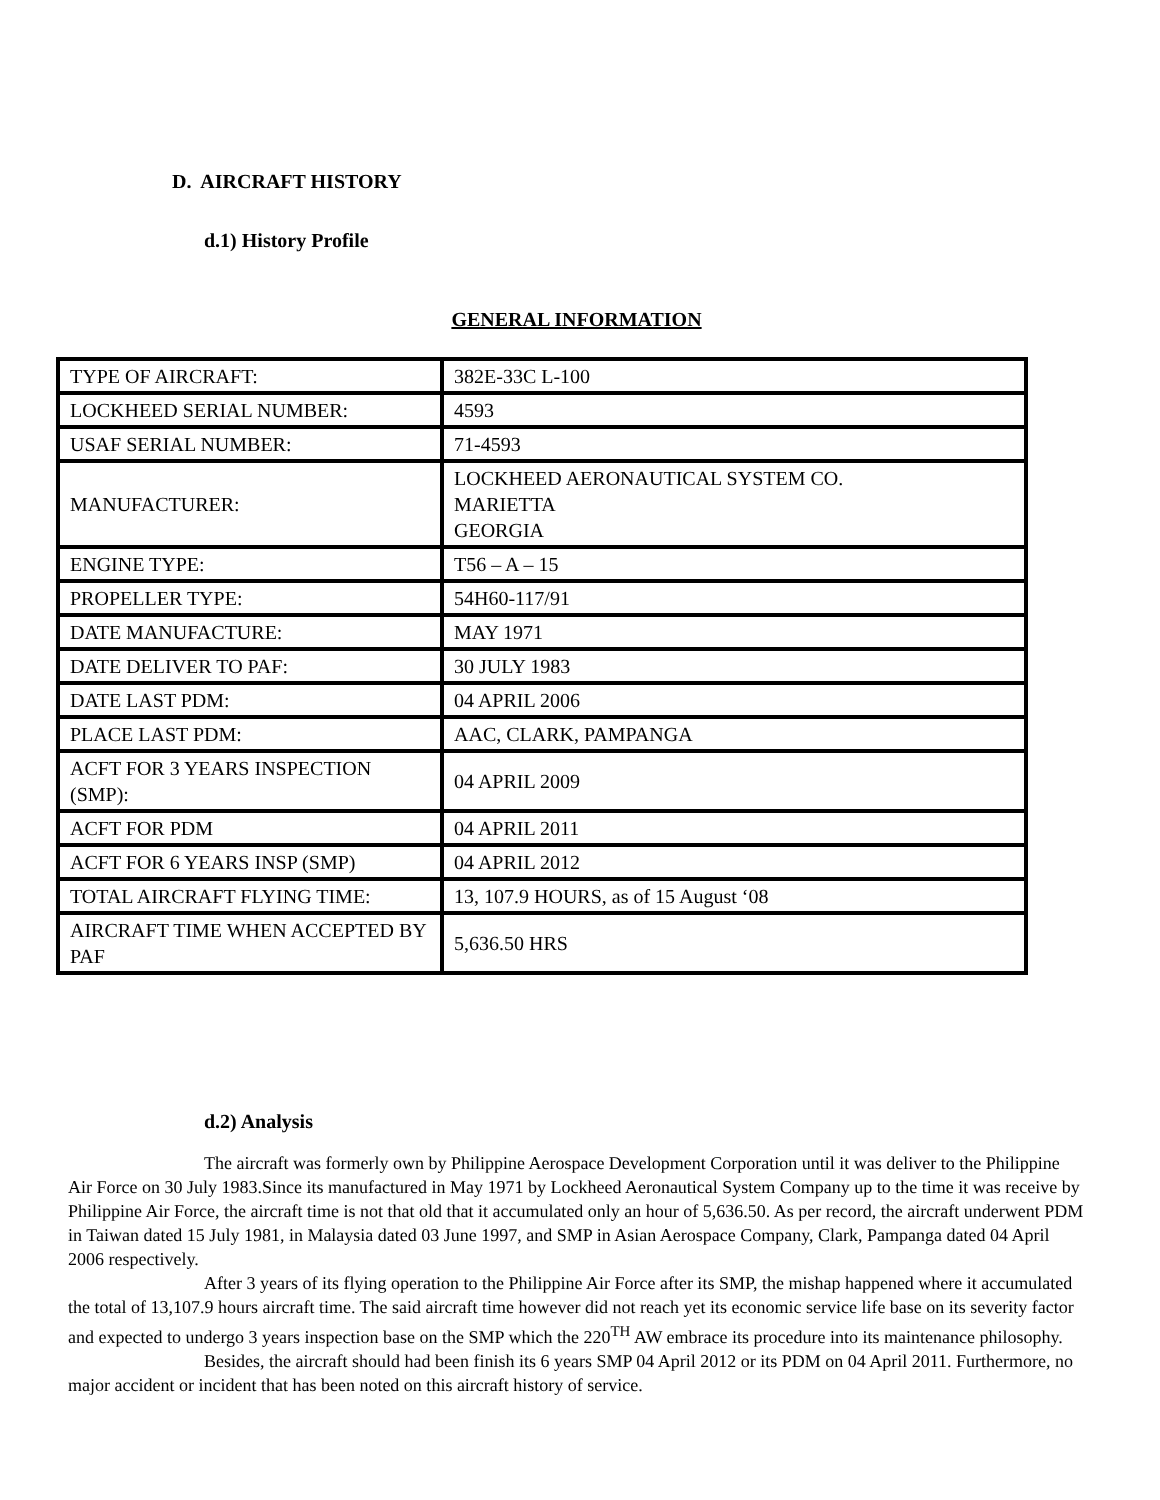D. AIRCRAFT HISTORY
d.1) History Profile
GENERAL INFORMATION
| TYPE OF AIRCRAFT: | 382E-33C L-100 |
| LOCKHEED SERIAL NUMBER: | 4593 |
| USAF SERIAL NUMBER: | 71-4593 |
| MANUFACTURER: | LOCKHEED AERONAUTICAL SYSTEM CO. MARIETTA GEORGIA |
| ENGINE TYPE: | T56 – A – 15 |
| PROPELLER TYPE: | 54H60-117/91 |
| DATE MANUFACTURE: | MAY 1971 |
| DATE DELIVER TO PAF: | 30 JULY 1983 |
| DATE LAST PDM: | 04 APRIL 2006 |
| PLACE LAST PDM: | AAC, CLARK, PAMPANGA |
| ACFT FOR 3 YEARS INSPECTION (SMP): | 04 APRIL 2009 |
| ACFT FOR PDM | 04 APRIL 2011 |
| ACFT FOR 6 YEARS INSP (SMP) | 04 APRIL 2012 |
| TOTAL AIRCRAFT FLYING TIME: | 13, 107.9 HOURS, as of 15 August ‘08 |
| AIRCRAFT TIME WHEN ACCEPTED BY PAF | 5,636.50 HRS |
d.2) Analysis
The aircraft was formerly own by Philippine Aerospace Development Corporation until it was deliver to the Philippine Air Force on 30 July 1983.Since its manufactured in May 1971 by Lockheed Aeronautical System Company up to the time it was receive by Philippine Air Force, the aircraft time is not that old that it accumulated only an hour of 5,636.50. As per record, the aircraft underwent PDM in Taiwan dated 15 July 1981, in Malaysia dated 03 June 1997, and SMP in Asian Aerospace Company, Clark, Pampanga dated 04 April 2006 respectively.
After 3 years of its flying operation to the Philippine Air Force after its SMP, the mishap happened where it accumulated the total of 13,107.9 hours aircraft time. The said aircraft time however did not reach yet its economic service life base on its severity factor and expected to undergo 3 years inspection base on the SMP which the 220<sup>TH</sup> AW embrace its procedure into its maintenance philosophy.
Besides, the aircraft should had been finish its 6 years SMP 04 April 2012 or its PDM on 04 April 2011. Furthermore, no major accident or incident that has been noted on this aircraft history of service.